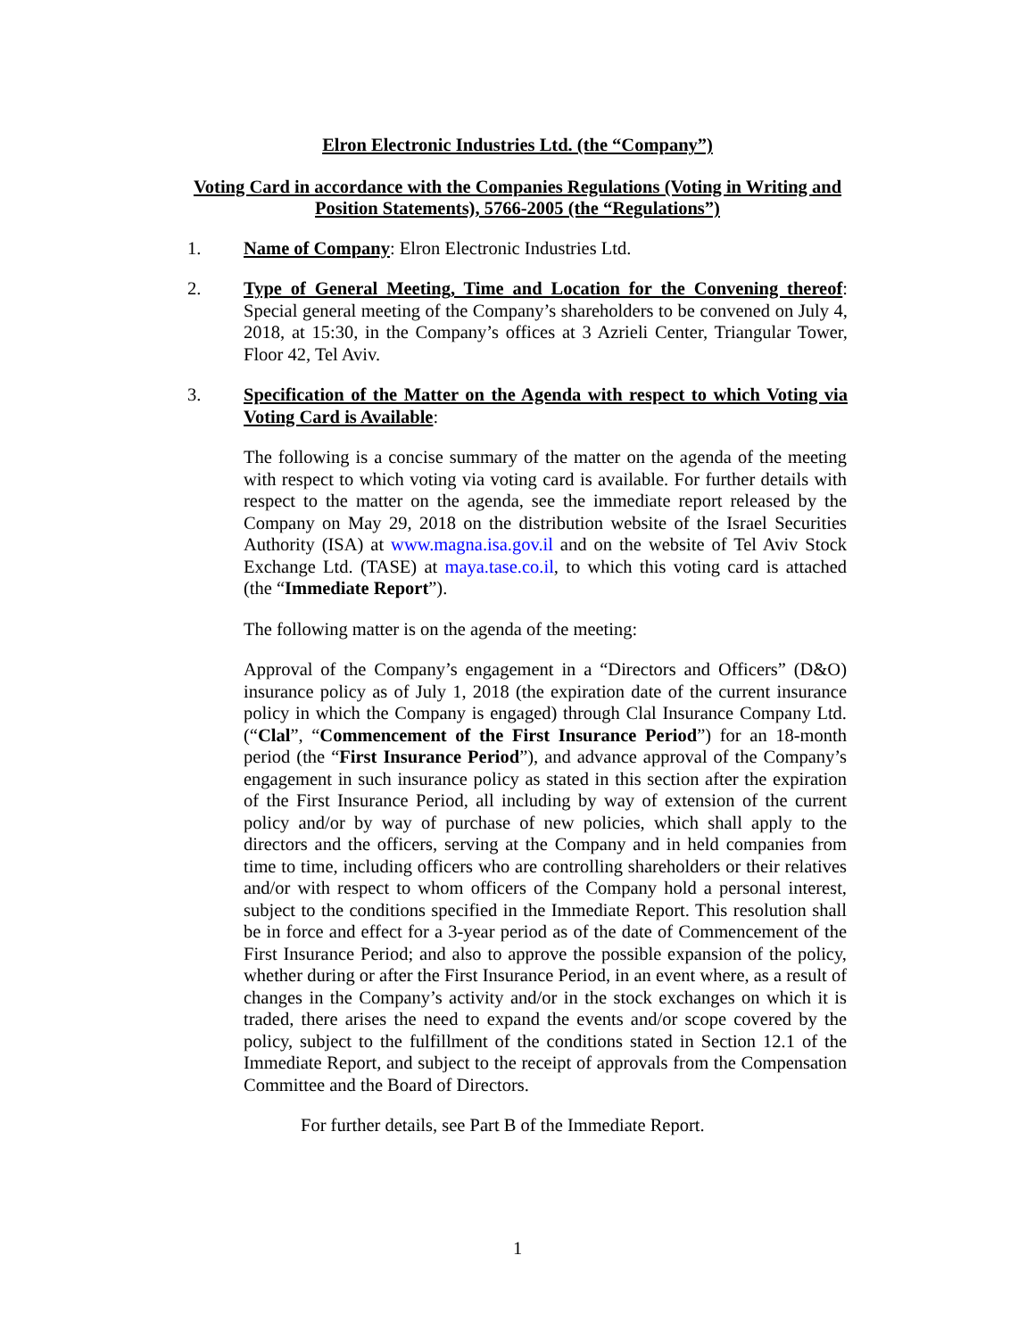Elron Electronic Industries Ltd. (the “Company”)
Voting Card in accordance with the Companies Regulations (Voting in Writing and Position Statements), 5766-2005 (the “Regulations”)
1. Name of Company: Elron Electronic Industries Ltd.
2. Type of General Meeting, Time and Location for the Convening thereof: Special general meeting of the Company’s shareholders to be convened on July 4, 2018, at 15:30, in the Company’s offices at 3 Azrieli Center, Triangular Tower, Floor 42, Tel Aviv.
3. Specification of the Matter on the Agenda with respect to which Voting via Voting Card is Available:
The following is a concise summary of the matter on the agenda of the meeting with respect to which voting via voting card is available. For further details with respect to the matter on the agenda, see the immediate report released by the Company on May 29, 2018 on the distribution website of the Israel Securities Authority (ISA) at www.magna.isa.gov.il and on the website of Tel Aviv Stock Exchange Ltd. (TASE) at maya.tase.co.il, to which this voting card is attached (the “Immediate Report”).
The following matter is on the agenda of the meeting:
Approval of the Company’s engagement in a “Directors and Officers” (D&O) insurance policy as of July 1, 2018 (the expiration date of the current insurance policy in which the Company is engaged) through Clal Insurance Company Ltd. (“Clal”, “Commencement of the First Insurance Period”) for an 18-month period (the “First Insurance Period”), and advance approval of the Company’s engagement in such insurance policy as stated in this section after the expiration of the First Insurance Period, all including by way of extension of the current policy and/or by way of purchase of new policies, which shall apply to the directors and the officers, serving at the Company and in held companies from time to time, including officers who are controlling shareholders or their relatives and/or with respect to whom officers of the Company hold a personal interest, subject to the conditions specified in the Immediate Report. This resolution shall be in force and effect for a 3-year period as of the date of Commencement of the First Insurance Period; and also to approve the possible expansion of the policy, whether during or after the First Insurance Period, in an event where, as a result of changes in the Company’s activity and/or in the stock exchanges on which it is traded, there arises the need to expand the events and/or scope covered by the policy, subject to the fulfillment of the conditions stated in Section 12.1 of the Immediate Report, and subject to the receipt of approvals from the Compensation Committee and the Board of Directors.
For further details, see Part B of the Immediate Report.
1